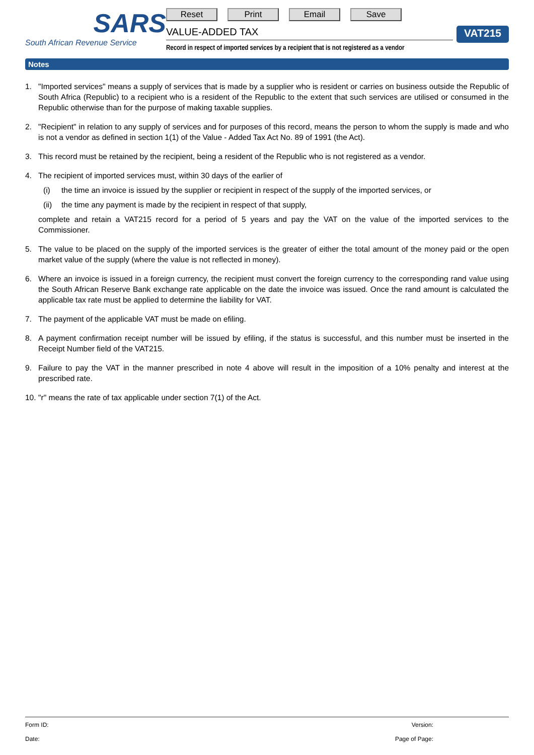SARS
South African Revenue Service
Reset Print Email Save
VALUE-ADDED TAX
Record in respect of imported services by a recipient that is not registered as a vendor
VAT215
Notes
1. "Imported services" means a supply of services that is made by a supplier who is resident or carries on business outside the Republic of South Africa (Republic) to a recipient who is a resident of the Republic to the extent that such services are utilised or consumed in the Republic otherwise than for the purpose of making taxable supplies.
2. "Recipient" in relation to any supply of services and for purposes of this record, means the person to whom the supply is made and who is not a vendor as defined in section 1(1) of the Value - Added Tax Act No. 89 of 1991 (the Act).
3. This record must be retained by the recipient, being a resident of the Republic who is not registered as a vendor.
4. The recipient of imported services must, within 30 days of the earlier of
(i) the time an invoice is issued by the supplier or recipient in respect of the supply of the imported services, or
(ii)
the time any payment is made by the recipient in respect of that supply,
complete and retain a VAT215 record for a period of 5 years and pay the VAT on the value of the imported services to the Commissioner.
5. The value to be placed on the supply of the imported services is the greater of either the total amount of the money paid or the open market value of the supply (where the value is not reflected in money).
6. Where an invoice is issued in a foreign currency, the recipient must convert the foreign currency to the corresponding rand value using the South African Reserve Bank exchange rate applicable on the date the invoice was issued. Once the rand amount is calculated the applicable tax rate must be applied to determine the liability for VAT.
7. The payment of the applicable VAT must be made on efiling.
8. A payment confirmation receipt number will be issued by efiling, if the status is successful, and this number must be inserted in the Receipt Number field of the VAT215.
9. Failure to pay the VAT in the manner prescribed in note 4 above will result in the imposition of a 10% penalty and interest at the prescribed rate.
10.
"r" means the rate of tax applicable under section 7(1) of the Act.
Form ID: Version:
Date: Page of Page: